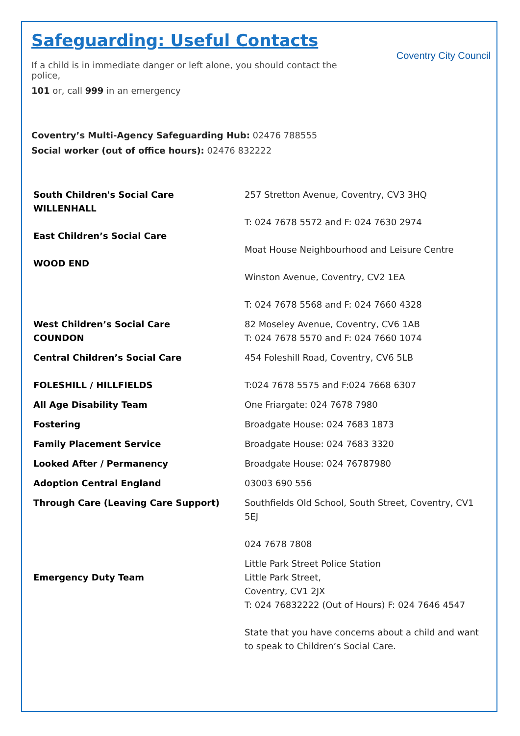Safeguarding: Useful Contacts
If a child is in immediate danger or left alone, you should contact the police,
101 or, call 999 in an emergency
Coventry City Council
Coventry’s Multi-Agency Safeguarding Hub: 02476 788555
Social worker (out of office hours): 02476 832222
| South Children's Social Care WILLENHALL East Children’s Social Care WOOD END | 257 Stretton Avenue, Coventry, CV3 3HQ T: 024 7678 5572 and F: 024 7630 2974 Moat House Neighbourhood and Leisure Centre Winston Avenue, Coventry, CV2 1EA T: 024 7678 5568 and F: 024 7660 4328 |
| West Children’s Social Care COUNDON | 82 Moseley Avenue, Coventry, CV6 1AB T: 024 7678 5570 and F: 024 7660 1074 |
| Central Children’s Social Care FOLESHILL / HILLFIELDS | 454 Foleshill Road, Coventry, CV6 5LB T:024 7678 5575 and F:024 7668 6307 |
| All Age Disability Team | One Friargate: 024 7678 7980 |
| Fostering | Broadgate House: 024 7683 1873 |
| Family Placement Service | Broadgate House: 024 7683 3320 |
| Looked After / Permanency | Broadgate House: 024 76787980 |
| Adoption Central England | 03003 690 556 |
| Through Care (Leaving Care Support) | Southfields Old School, South Street, Coventry, CV1 5EJ 024 7678 7808 |
| Emergency Duty Team | Little Park Street Police Station Little Park Street, Coventry, CV1 2JX T: 024 76832222 (Out of Hours) F: 024 7646 4547 State that you have concerns about a child and want to speak to Children’s Social Care. |